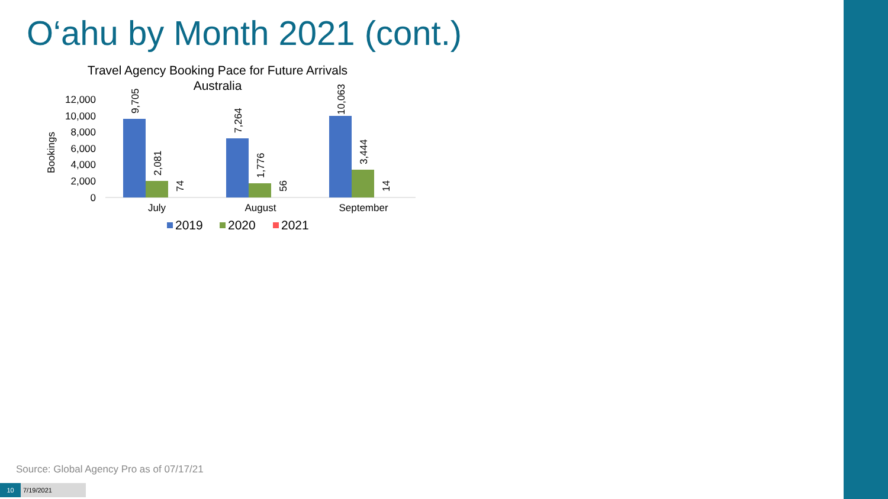O‘ahu by Month 2021 (cont.)
Travel Agency Booking Pace for Future Arrivals
Australia
Bookings
12,000
10,000
8,000
6,000
4,000
2,000
0
9,705
2,081
74
7,264
1,776
56
10,063
3,444
14
July
August
September
2019
2020
2021
Source: Global Agency Pro as of 07/17/21
10 7/19/2021